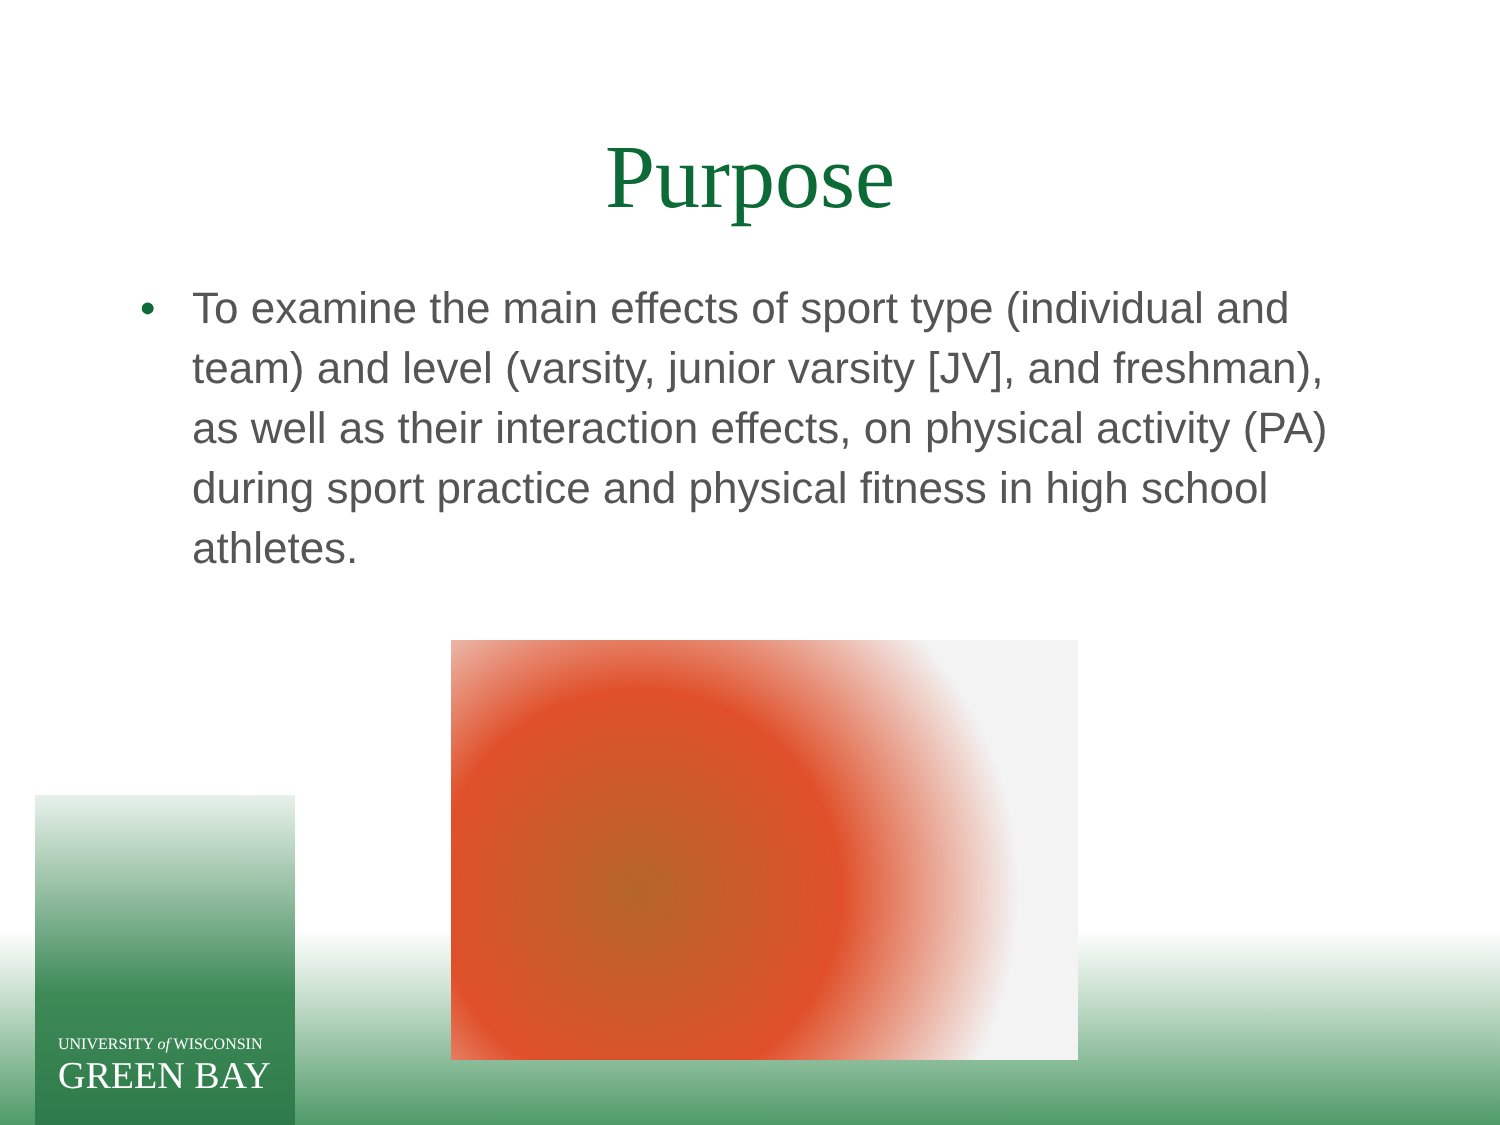Purpose
• To examine the main effects of sport type (individual and team) and level (varsity, junior varsity [JV], and freshman), as well as their interaction effects, on physical activity (PA) during sport practice and physical fitness in high school athletes.
UNIVERSITY of WISCONSIN
GREEN BAY